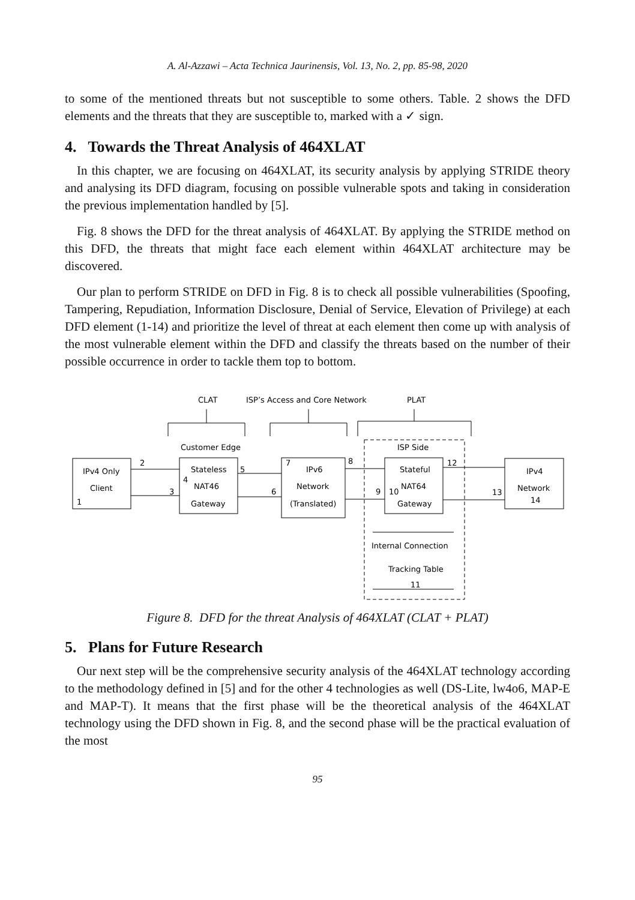A. Al-Azzawi – Acta Technica Jaurinensis, Vol. 13, No. 2, pp. 85-98, 2020
to some of the mentioned threats but not susceptible to some others. Table. 2 shows the DFD elements and the threats that they are susceptible to, marked with a ✓ sign.
4. Towards the Threat Analysis of 464XLAT
In this chapter, we are focusing on 464XLAT, its security analysis by applying STRIDE theory and analysing its DFD diagram, focusing on possible vulnerable spots and taking in consideration the previous implementation handled by [5].
Fig. 8 shows the DFD for the threat analysis of 464XLAT. By applying the STRIDE method on this DFD, the threats that might face each element within 464XLAT architecture may be discovered.
Our plan to perform STRIDE on DFD in Fig. 8 is to check all possible vulnerabilities (Spoofing, Tampering, Repudiation, Information Disclosure, Denial of Service, Elevation of Privilege) at each DFD element (1-14) and prioritize the level of threat at each element then come up with analysis of the most vulnerable element within the DFD and classify the threats based on the number of their possible occurrence in order to tackle them top to bottom.
CLAT
ISP’s Access and Core Network
PLAT
Customer Edge
ISP Side
IPv4 Only
Client
1
2
3
Stateless
4
NAT46
Gateway
5
6
7
IPv6
Network
(Translated)
8
9
Stateful
10
NAT64
Gateway
12
13
IPv4
Network
14
Internal Connection
Tracking Table
11
Figure 8. DFD for the threat Analysis of 464XLAT (CLAT + PLAT)
5. Plans for Future Research
Our next step will be the comprehensive security analysis of the 464XLAT technology according to the methodology defined in [5] and for the other 4 technologies as well (DS-Lite, lw4o6, MAP-E and MAP-T). It means that the first phase will be the theoretical analysis of the 464XLAT technology using the DFD shown in Fig. 8, and the second phase will be the practical evaluation of the most
95